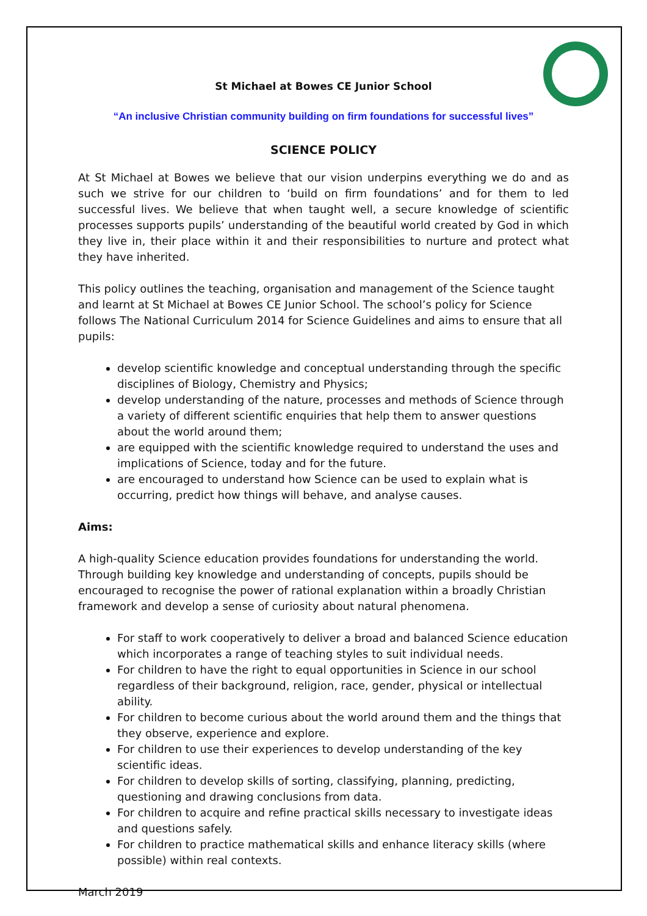St Michael at Bowes CE Junior School
“An inclusive Christian community building on firm foundations for successful lives”
SCIENCE POLICY
At St Michael at Bowes we believe that our vision underpins everything we do and as such we strive for our children to ‘build on firm foundations’ and for them to led successful lives. We believe that when taught well, a secure knowledge of scientific processes supports pupils’ understanding of the beautiful world created by God in which they live in, their place within it and their responsibilities to nurture and protect what they have inherited.
This policy outlines the teaching, organisation and management of the Science taught and learnt at St Michael at Bowes CE Junior School. The school’s policy for Science follows The National Curriculum 2014 for Science Guidelines and aims to ensure that all pupils:
develop scientific knowledge and conceptual understanding through the specific disciplines of Biology, Chemistry and Physics;
develop understanding of the nature, processes and methods of Science through a variety of different scientific enquiries that help them to answer questions about the world around them;
are equipped with the scientific knowledge required to understand the uses and implications of Science, today and for the future.
are encouraged to understand how Science can be used to explain what is occurring, predict how things will behave, and analyse causes.
Aims:
A high-quality Science education provides foundations for understanding the world. Through building key knowledge and understanding of concepts, pupils should be encouraged to recognise the power of rational explanation within a broadly Christian framework and develop a sense of curiosity about natural phenomena.
For staff to work cooperatively to deliver a broad and balanced Science education which incorporates a range of teaching styles to suit individual needs.
For children to have the right to equal opportunities in Science in our school regardless of their background, religion, race, gender, physical or intellectual ability.
For children to become curious about the world around them and the things that they observe, experience and explore.
For children to use their experiences to develop understanding of the key scientific ideas.
For children to develop skills of sorting, classifying, planning, predicting, questioning and drawing conclusions from data.
For children to acquire and refine practical skills necessary to investigate ideas and questions safely.
For children to practice mathematical skills and enhance literacy skills (where possible) within real contexts.
March 2019